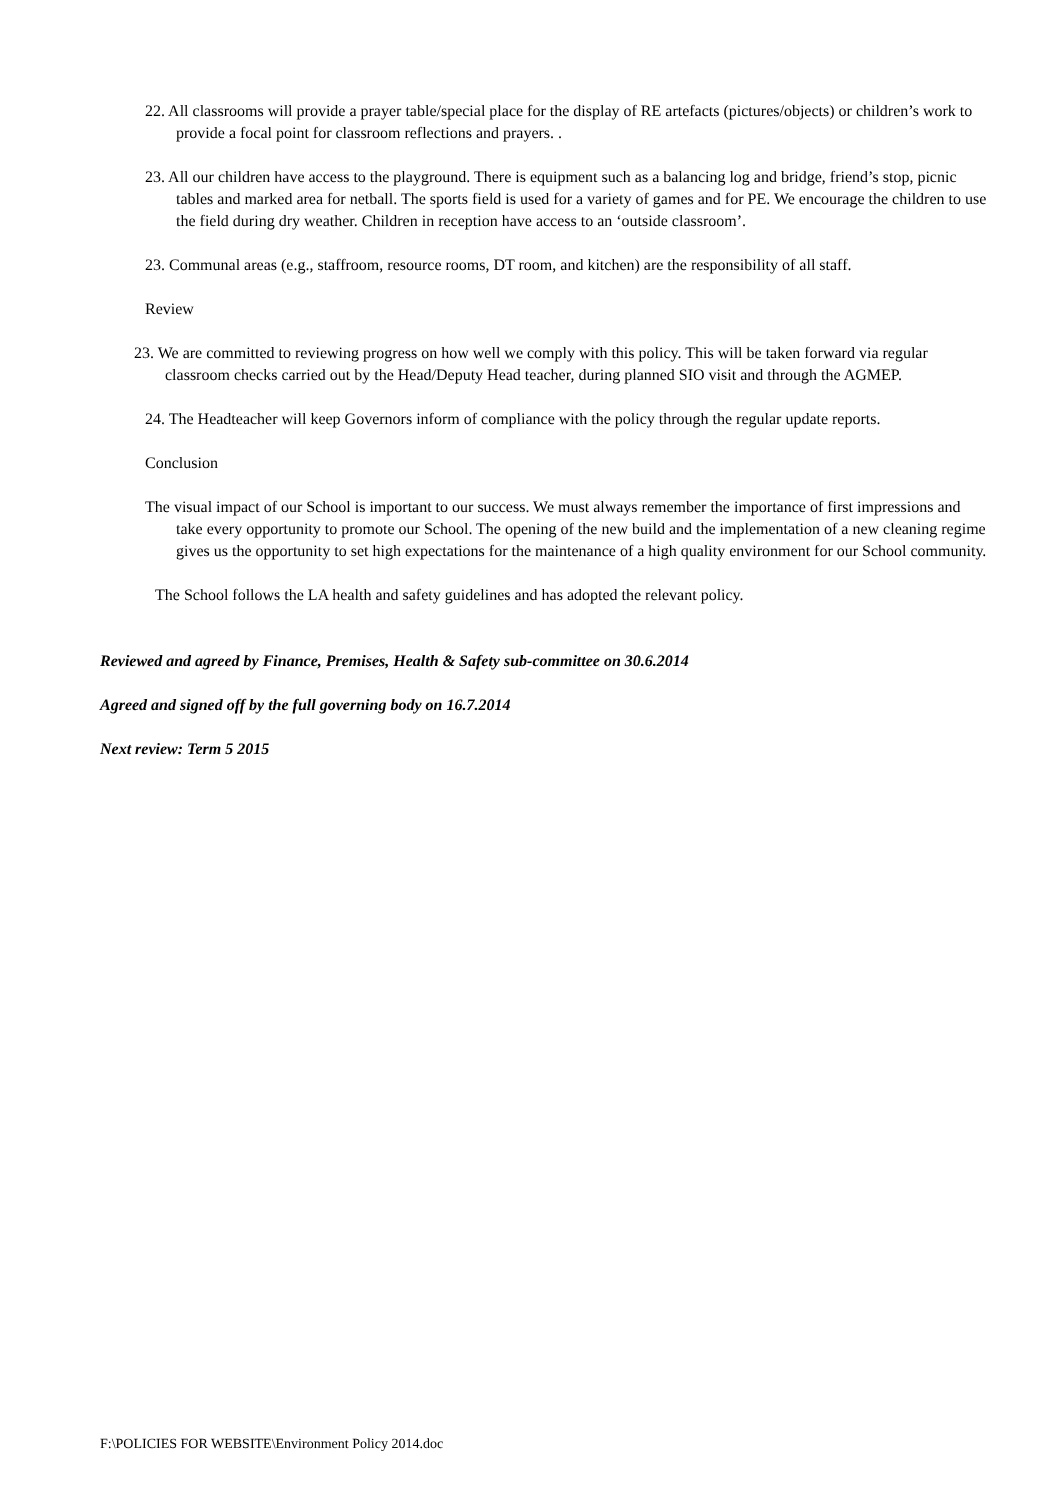22. All classrooms will provide a prayer table/special place for the display of RE artefacts (pictures/objects) or children’s work to provide a focal point for classroom reflections and prayers. .
23. All our children have access to the playground. There is equipment such as a balancing log and bridge, friend’s stop, picnic tables and marked area for netball. The sports field is used for a variety of games and for PE. We encourage the children to use the field during dry weather. Children in reception have access to an ‘outside classroom’.
23. Communal areas (e.g., staffroom, resource rooms, DT room, and kitchen) are the responsibility of all staff.
Review
23. We are committed to reviewing progress on how well we comply with this policy. This will be taken forward via regular classroom checks carried out by the Head/Deputy Head teacher, during planned SIO visit and through the AGMEP.
24. The Headteacher will keep Governors inform of compliance with the policy through the regular update reports.
Conclusion
The visual impact of our School is important to our success. We must always remember the importance of first impressions and take every opportunity to promote our School. The opening of the new build and the implementation of a new cleaning regime gives us the opportunity to set high expectations for the maintenance of a high quality environment for our School community.
The School follows the LA health and safety guidelines and has adopted the relevant policy.
Reviewed and agreed by Finance, Premises, Health & Safety sub-committee on 30.6.2014
Agreed and signed off by the full governing body on 16.7.2014
Next review: Term 5 2015
F:\POLICIES FOR WEBSITE\Environment Policy 2014.doc